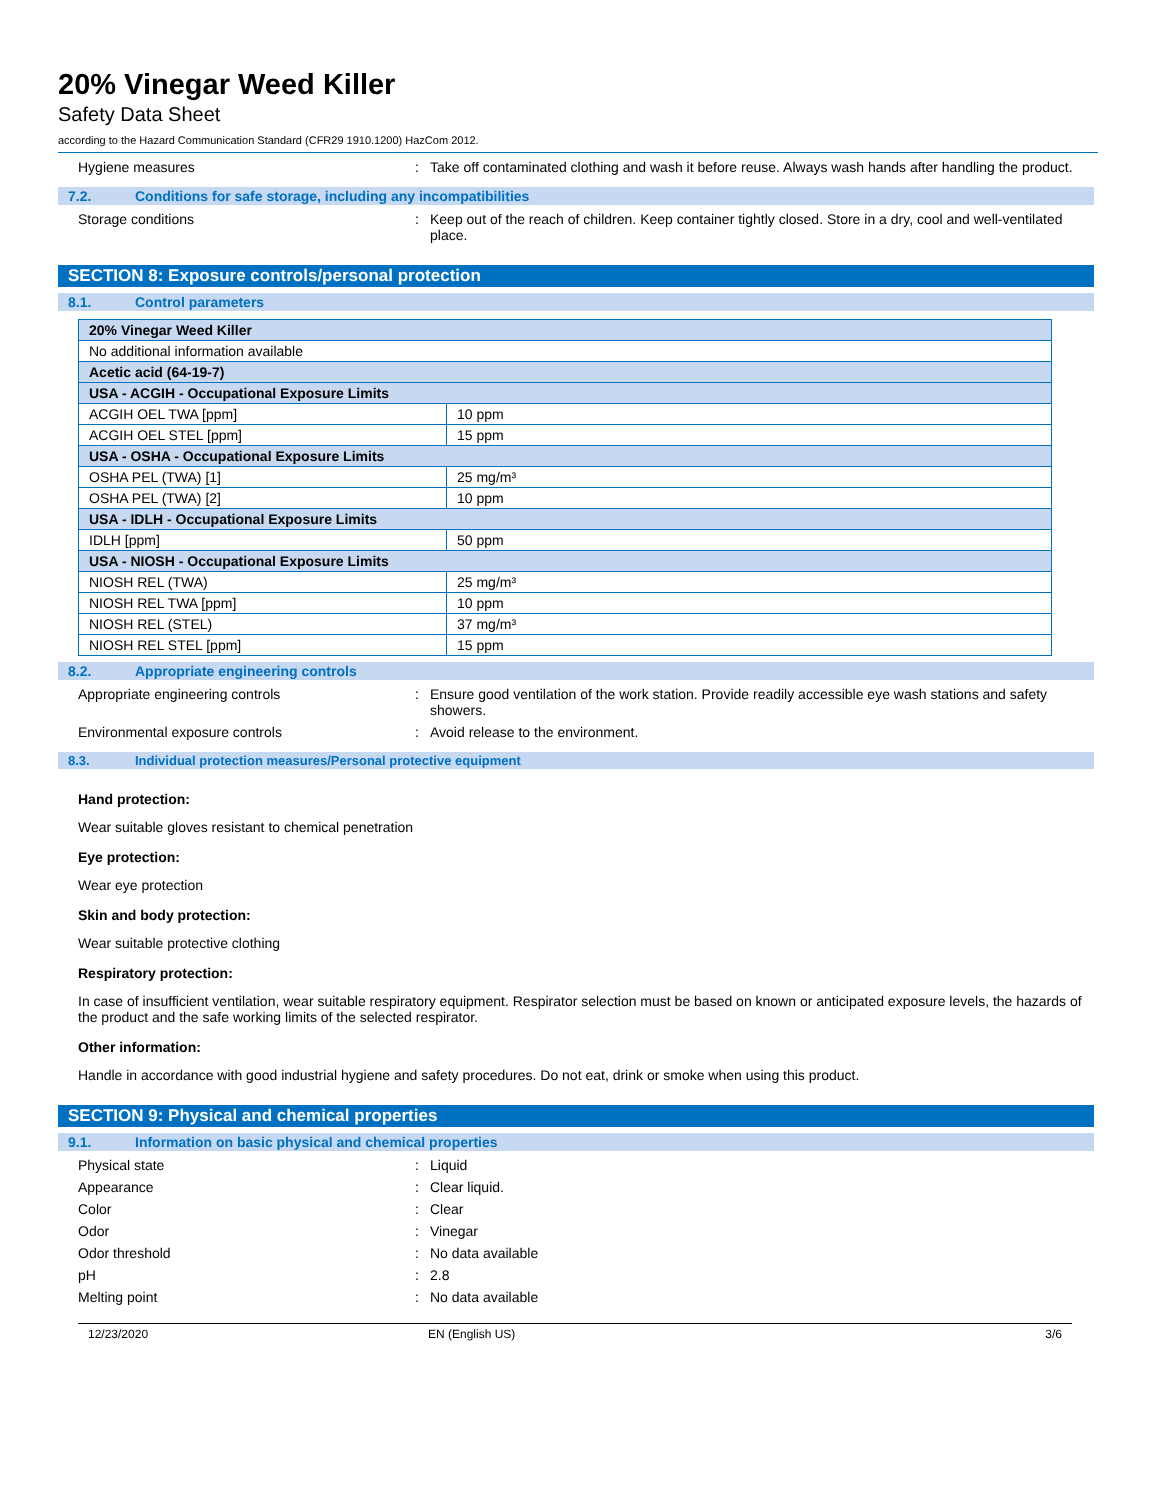20% Vinegar Weed Killer
Safety Data Sheet
according to the Hazard Communication Standard (CFR29 1910.1200) HazCom 2012.
Hygiene measures : Take off contaminated clothing and wash it before reuse. Always wash hands after handling the product.
7.2. Conditions for safe storage, including any incompatibilities
Storage conditions : Keep out of the reach of children. Keep container tightly closed. Store in a dry, cool and well-ventilated place.
SECTION 8: Exposure controls/personal protection
8.1. Control parameters
| 20% Vinegar Weed Killer | |
| --- | --- |
| No additional information available | |
| Acetic acid (64-19-7) | |
| USA - ACGIH - Occupational Exposure Limits | |
| ACGIH OEL TWA [ppm] | 10 ppm |
| ACGIH OEL STEL [ppm] | 15 ppm |
| USA - OSHA - Occupational Exposure Limits | |
| OSHA PEL (TWA) [1] | 25 mg/m³ |
| OSHA PEL (TWA) [2] | 10 ppm |
| USA - IDLH - Occupational Exposure Limits | |
| IDLH [ppm] | 50 ppm |
| USA - NIOSH - Occupational Exposure Limits | |
| NIOSH REL (TWA) | 25 mg/m³ |
| NIOSH REL TWA [ppm] | 10 ppm |
| NIOSH REL (STEL) | 37 mg/m³ |
| NIOSH REL STEL [ppm] | 15 ppm |
8.2. Appropriate engineering controls
Appropriate engineering controls : Ensure good ventilation of the work station. Provide readily accessible eye wash stations and safety showers.
Environmental exposure controls : Avoid release to the environment.
8.3. Individual protection measures/Personal protective equipment
Hand protection:
Wear suitable gloves resistant to chemical penetration
Eye protection:
Wear eye protection
Skin and body protection:
Wear suitable protective clothing
Respiratory protection:
In case of insufficient ventilation, wear suitable respiratory equipment. Respirator selection must be based on known or anticipated exposure levels, the hazards of the product and the safe working limits of the selected respirator.
Other information:
Handle in accordance with good industrial hygiene and safety procedures. Do not eat, drink or smoke when using this product.
SECTION 9: Physical and chemical properties
9.1. Information on basic physical and chemical properties
Physical state : Liquid
Appearance : Clear liquid.
Color : Clear
Odor : Vinegar
Odor threshold : No data available
pH : 2.8
Melting point : No data available
12/23/2020 EN (English US) 3/6